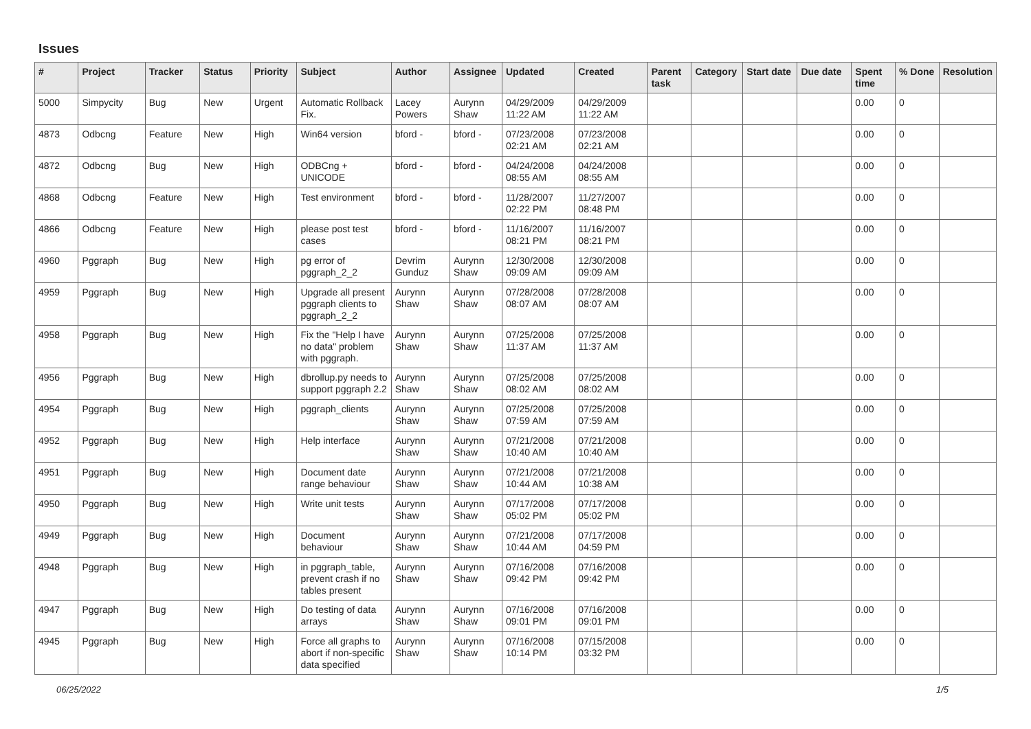Issues
| # | Project | Tracker | Status | Priority | Subject | Author | Assignee | Updated | Created | Parent task | Category | Start date | Due date | Spent time | % Done | Resolution |
| --- | --- | --- | --- | --- | --- | --- | --- | --- | --- | --- | --- | --- | --- | --- | --- | --- |
| 5000 | Simpycity | Bug | New | Urgent | Automatic Rollback Fix. | Lacey Powers | Aurynn Shaw | 04/29/2009 11:22 AM | 04/29/2009 11:22 AM | | | | | 0.00 | 0 | |
| 4873 | Odbcng | Feature | New | High | Win64 version | bford - | bford - | 07/23/2008 02:21 AM | 07/23/2008 02:21 AM | | | | | 0.00 | 0 | |
| 4872 | Odbcng | Bug | New | High | ODBCng + UNICODE | bford - | bford - | 04/24/2008 08:55 AM | 04/24/2008 08:55 AM | | | | | 0.00 | 0 | |
| 4868 | Odbcng | Feature | New | High | Test environment | bford - | bford - | 11/28/2007 02:22 PM | 11/27/2007 08:48 PM | | | | | 0.00 | 0 | |
| 4866 | Odbcng | Feature | New | High | please post test cases | bford - | bford - | 11/16/2007 08:21 PM | 11/16/2007 08:21 PM | | | | | 0.00 | 0 | |
| 4960 | Pggraph | Bug | New | High | pg error of pggraph_2_2 | Devrim Gunduz | Aurynn Shaw | 12/30/2008 09:09 AM | 12/30/2008 09:09 AM | | | | | 0.00 | 0 | |
| 4959 | Pggraph | Bug | New | High | Upgrade all present pggraph clients to pggraph_2_2 | Aurynn Shaw | Aurynn Shaw | 07/28/2008 08:07 AM | 07/28/2008 08:07 AM | | | | | 0.00 | 0 | |
| 4958 | Pggraph | Bug | New | High | Fix the "Help I have no data" problem with pggraph. | Aurynn Shaw | Aurynn Shaw | 07/25/2008 11:37 AM | 07/25/2008 11:37 AM | | | | | 0.00 | 0 | |
| 4956 | Pggraph | Bug | New | High | dbrollup.py needs to support pggraph 2.2 | Aurynn Shaw | Aurynn Shaw | 07/25/2008 08:02 AM | 07/25/2008 08:02 AM | | | | | 0.00 | 0 | |
| 4954 | Pggraph | Bug | New | High | pggraph_clients | Aurynn Shaw | Aurynn Shaw | 07/25/2008 07:59 AM | 07/25/2008 07:59 AM | | | | | 0.00 | 0 | |
| 4952 | Pggraph | Bug | New | High | Help interface | Aurynn Shaw | Aurynn Shaw | 07/21/2008 10:40 AM | 07/21/2008 10:40 AM | | | | | 0.00 | 0 | |
| 4951 | Pggraph | Bug | New | High | Document date range behaviour | Aurynn Shaw | Aurynn Shaw | 07/21/2008 10:44 AM | 07/21/2008 10:38 AM | | | | | 0.00 | 0 | |
| 4950 | Pggraph | Bug | New | High | Write unit tests | Aurynn Shaw | Aurynn Shaw | 07/17/2008 05:02 PM | 07/17/2008 05:02 PM | | | | | 0.00 | 0 | |
| 4949 | Pggraph | Bug | New | High | Document behaviour | Aurynn Shaw | Aurynn Shaw | 07/21/2008 10:44 AM | 07/17/2008 04:59 PM | | | | | 0.00 | 0 | |
| 4948 | Pggraph | Bug | New | High | in pggraph_table, prevent crash if no tables present | Aurynn Shaw | Aurynn Shaw | 07/16/2008 09:42 PM | 07/16/2008 09:42 PM | | | | | 0.00 | 0 | |
| 4947 | Pggraph | Bug | New | High | Do testing of data arrays | Aurynn Shaw | Aurynn Shaw | 07/16/2008 09:01 PM | 07/16/2008 09:01 PM | | | | | 0.00 | 0 | |
| 4945 | Pggraph | Bug | New | High | Force all graphs to abort if non-specific data specified | Aurynn Shaw | Aurynn Shaw | 07/16/2008 10:14 PM | 07/15/2008 03:32 PM | | | | | 0.00 | 0 | |
06/25/2022 1/5